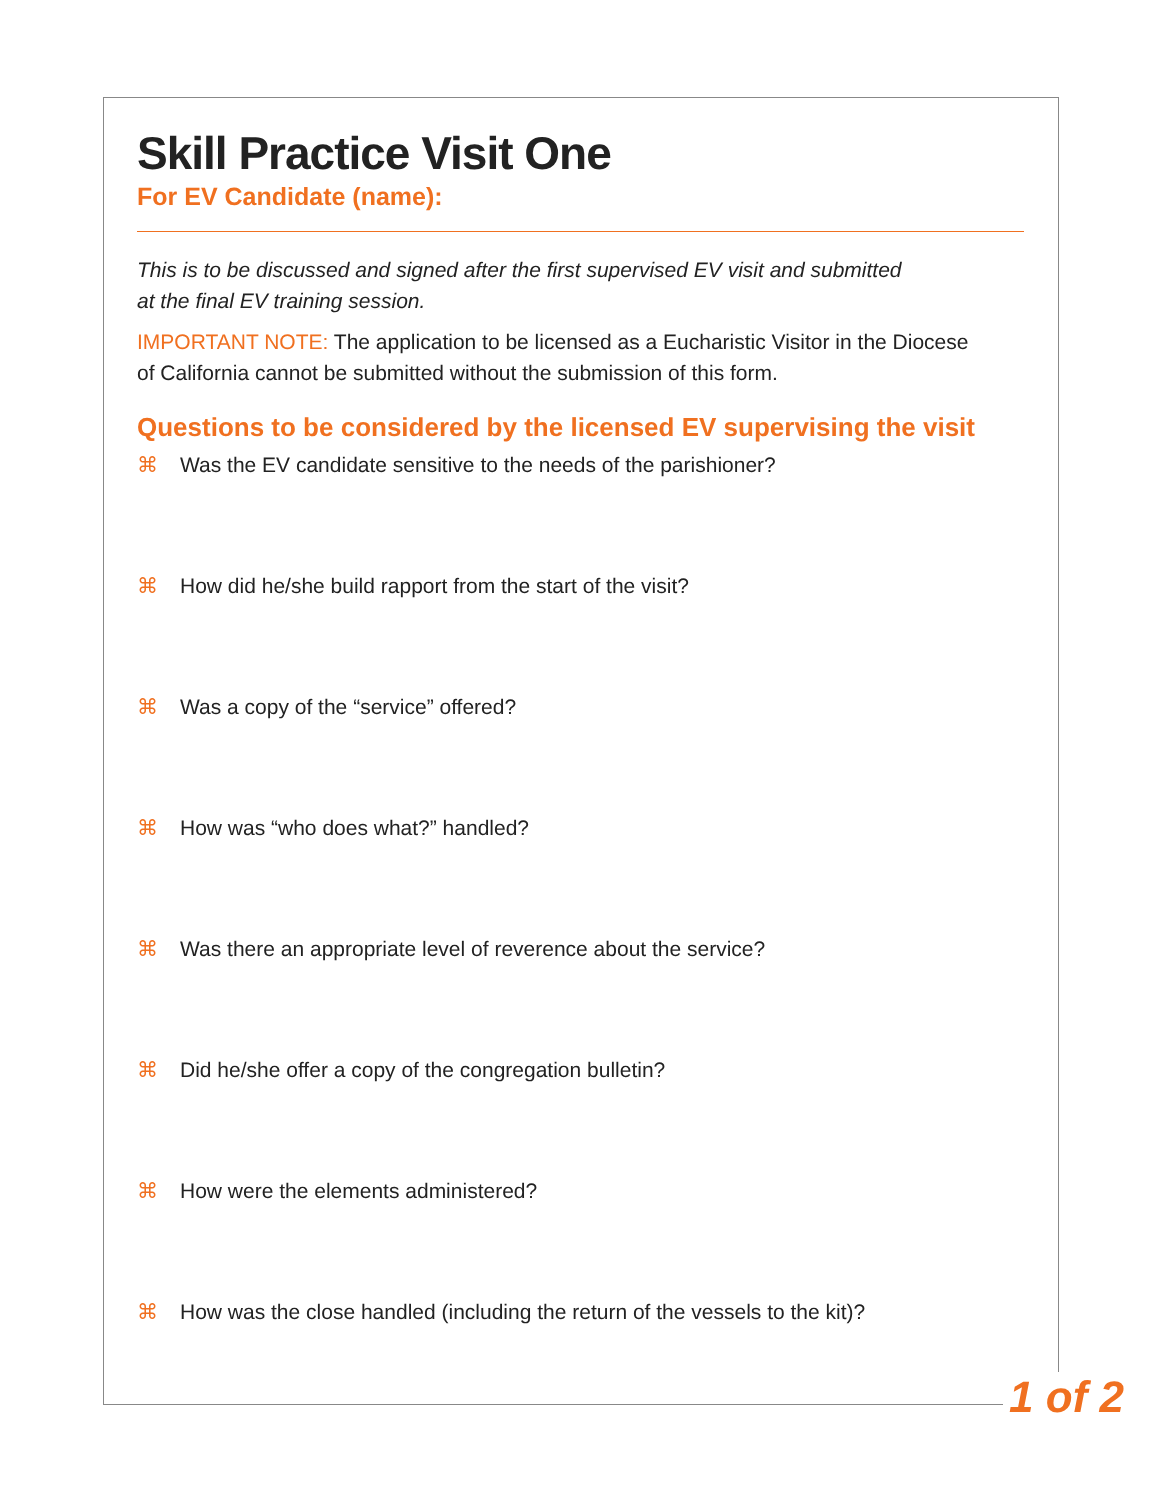Skill Practice Visit One
For EV Candidate (name):
This is to be discussed and signed after the first supervised EV visit and submitted
at the final EV training session.
IMPORTANT NOTE: The application to be licensed as a Eucharistic Visitor in the Diocese
of California cannot be submitted without the submission of this form.
Questions to be considered by the licensed EV supervising the visit
⌘ Was the EV candidate sensitive to the needs of the parishioner?
⌘ How did he/she build rapport from the start of the visit?
⌘ Was a copy of the “service” offered?
⌘ How was “who does what?” handled?
⌘ Was there an appropriate level of reverence about the service?
⌘ Did he/she offer a copy of the congregation bulletin?
⌘ How were the elements administered?
⌘ How was the close handled (including the return of the vessels to the kit)?
1 of 2